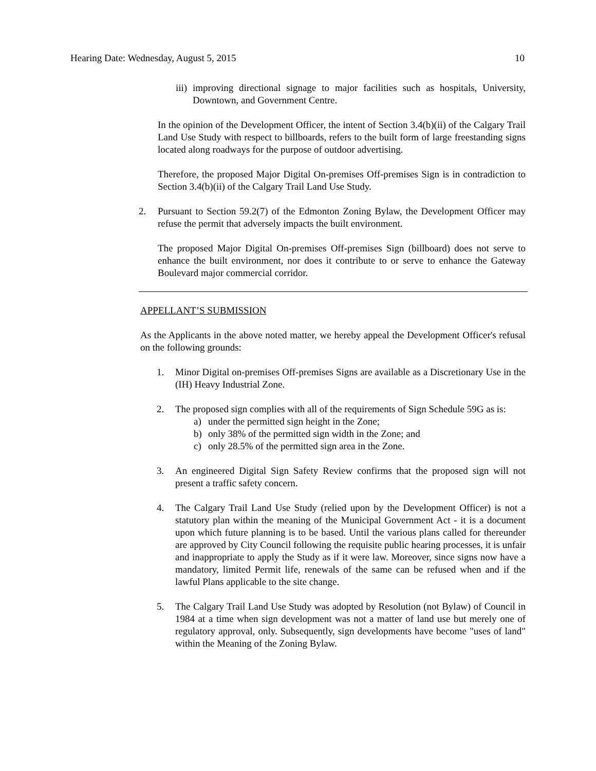Hearing Date: Wednesday, August 5, 2015 10
iii)
improving directional signage to major facilities such as hospitals, University, Downtown, and Government Centre.
In the opinion of the Development Officer, the intent of Section 3.4(b)(ii) of the Calgary Trail Land Use Study with respect to billboards, refers to the built form of large freestanding signs located along roadways for the purpose of outdoor advertising.
Therefore, the proposed Major Digital On-premises Off-premises Sign is in contradiction to Section 3.4(b)(ii) of the Calgary Trail Land Use Study.
2. Pursuant to Section 59.2(7) of the Edmonton Zoning Bylaw, the Development Officer may refuse the permit that adversely impacts the built environment.
The proposed Major Digital On-premises Off-premises Sign (billboard) does not serve to enhance the built environment, nor does it contribute to or serve to enhance the Gateway Boulevard major commercial corridor.
APPELLANT’S SUBMISSION
As the Applicants in the above noted matter, we hereby appeal the Development Officer's refusal on the following grounds:
1. Minor Digital on-premises Off-premises Signs are available as a Discretionary Use in the (IH) Heavy Industrial Zone.
2. The proposed sign complies with all of the requirements of Sign Schedule 59G as is:
a) under the permitted sign height in the Zone;
b) only 38% of the permitted sign width in the Zone; and
c) only 28.5% of the permitted sign area in the Zone.
3. An engineered Digital Sign Safety Review confirms that the proposed sign will not present a traffic safety concern.
4. The Calgary Trail Land Use Study (relied upon by the Development Officer) is not a statutory plan within the meaning of the Municipal Government Act - it is a document upon which future planning is to be based. Until the various plans called for thereunder are approved by City Council following the requisite public hearing processes, it is unfair and inappropriate to apply the Study as if it were law. Moreover, since signs now have a mandatory, limited Permit life, renewals of the same can be refused when and if the lawful Plans applicable to the site change.
5. The Calgary Trail Land Use Study was adopted by Resolution (not Bylaw) of Council in 1984 at a time when sign development was not a matter of land use but merely one of regulatory approval, only. Subsequently, sign developments have become "uses of land" within the Meaning of the Zoning Bylaw.